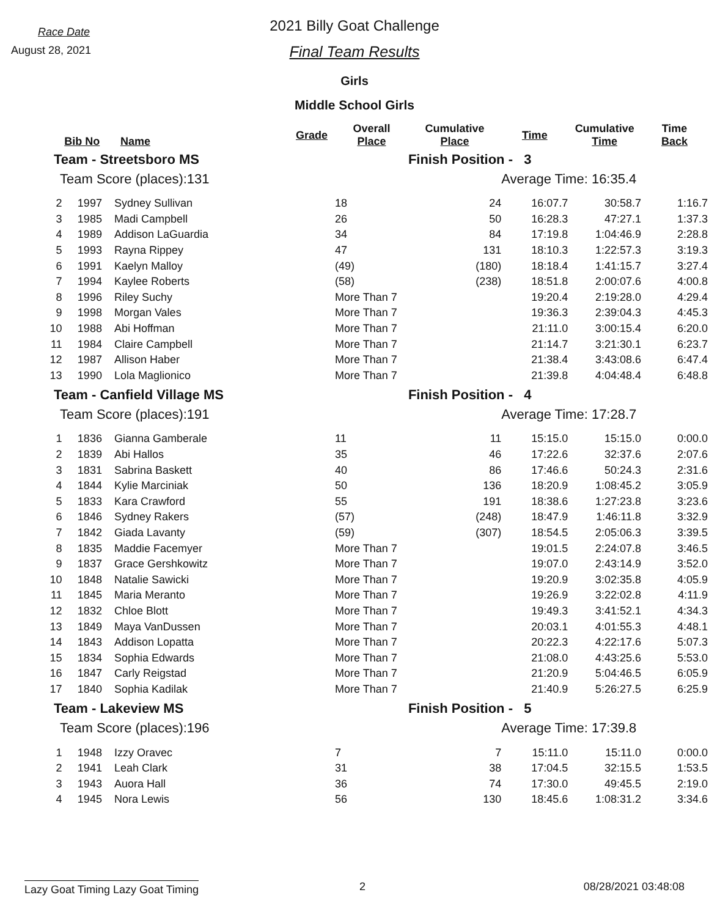Race Date
August 28, 2021
2021 Billy Goat Challenge
Final Team Results
Girls
Middle School Girls
| | Bib No | Name | Grade | Overall Place | Cumulative Place | Time | Cumulative Time | Time Back |
| --- | --- | --- | --- | --- | --- | --- | --- | --- |
| Team - Streetsboro MS | | | | | Finish Position - 3 | | | |
| Team Score (places):131 | | | | | | Average Time: 16:35.4 | | |
| 2 | 1997 | Sydney Sullivan | | 18 | 24 | 16:07.7 | 30:58.7 | 1:16.7 |
| 3 | 1985 | Madi Campbell | | 26 | 50 | 16:28.3 | 47:27.1 | 1:37.3 |
| 4 | 1989 | Addison LaGuardia | | 34 | 84 | 17:19.8 | 1:04:46.9 | 2:28.8 |
| 5 | 1993 | Rayna Rippey | | 47 | 131 | 18:10.3 | 1:22:57.3 | 3:19.3 |
| 6 | 1991 | Kaelyn Malloy | | (49) | (180) | 18:18.4 | 1:41:15.7 | 3:27.4 |
| 7 | 1994 | Kaylee Roberts | | (58) | (238) | 18:51.8 | 2:00:07.6 | 4:00.8 |
| 8 | 1996 | Riley Suchy | | More Than 7 | | 19:20.4 | 2:19:28.0 | 4:29.4 |
| 9 | 1998 | Morgan Vales | | More Than 7 | | 19:36.3 | 2:39:04.3 | 4:45.3 |
| 10 | 1988 | Abi Hoffman | | More Than 7 | | 21:11.0 | 3:00:15.4 | 6:20.0 |
| 11 | 1984 | Claire Campbell | | More Than 7 | | 21:14.7 | 3:21:30.1 | 6:23.7 |
| 12 | 1987 | Allison Haber | | More Than 7 | | 21:38.4 | 3:43:08.6 | 6:47.4 |
| 13 | 1990 | Lola Maglionico | | More Than 7 | | 21:39.8 | 4:04:48.4 | 6:48.8 |
| Team - Canfield Village MS | | | | | Finish Position - 4 | | | |
| Team Score (places):191 | | | | | | Average Time: 17:28.7 | | |
| 1 | 1836 | Gianna Gamberale | | 11 | 11 | 15:15.0 | 15:15.0 | 0:00.0 |
| 2 | 1839 | Abi Hallos | | 35 | 46 | 17:22.6 | 32:37.6 | 2:07.6 |
| 3 | 1831 | Sabrina Baskett | | 40 | 86 | 17:46.6 | 50:24.3 | 2:31.6 |
| 4 | 1844 | Kylie Marciniak | | 50 | 136 | 18:20.9 | 1:08:45.2 | 3:05.9 |
| 5 | 1833 | Kara Crawford | | 55 | 191 | 18:38.6 | 1:27:23.8 | 3:23.6 |
| 6 | 1846 | Sydney Rakers | | (57) | (248) | 18:47.9 | 1:46:11.8 | 3:32.9 |
| 7 | 1842 | Giada Lavanty | | (59) | (307) | 18:54.5 | 2:05:06.3 | 3:39.5 |
| 8 | 1835 | Maddie Facemyer | | More Than 7 | | 19:01.5 | 2:24:07.8 | 3:46.5 |
| 9 | 1837 | Grace Gershkowitz | | More Than 7 | | 19:07.0 | 2:43:14.9 | 3:52.0 |
| 10 | 1848 | Natalie Sawicki | | More Than 7 | | 19:20.9 | 3:02:35.8 | 4:05.9 |
| 11 | 1845 | Maria Meranto | | More Than 7 | | 19:26.9 | 3:22:02.8 | 4:11.9 |
| 12 | 1832 | Chloe Blott | | More Than 7 | | 19:49.3 | 3:41:52.1 | 4:34.3 |
| 13 | 1849 | Maya VanDussen | | More Than 7 | | 20:03.1 | 4:01:55.3 | 4:48.1 |
| 14 | 1843 | Addison Lopatta | | More Than 7 | | 20:22.3 | 4:22:17.6 | 5:07.3 |
| 15 | 1834 | Sophia Edwards | | More Than 7 | | 21:08.0 | 4:43:25.6 | 5:53.0 |
| 16 | 1847 | Carly Reigstad | | More Than 7 | | 21:20.9 | 5:04:46.5 | 6:05.9 |
| 17 | 1840 | Sophia Kadilak | | More Than 7 | | 21:40.9 | 5:26:27.5 | 6:25.9 |
| Team - Lakeview MS | | | | | Finish Position - 5 | | | |
| Team Score (places):196 | | | | | | Average Time: 17:39.8 | | |
| 1 | 1948 | Izzy Oravec | | 7 | 7 | 15:11.0 | 15:11.0 | 0:00.0 |
| 2 | 1941 | Leah Clark | | 31 | 38 | 17:04.5 | 32:15.5 | 1:53.5 |
| 3 | 1943 | Auora Hall | | 36 | 74 | 17:30.0 | 49:45.5 | 2:19.0 |
| 4 | 1945 | Nora Lewis | | 56 | 130 | 18:45.6 | 1:08:31.2 | 3:34.6 |
Lazy Goat Timing Lazy Goat Timing 2 08/28/2021 03:48:08